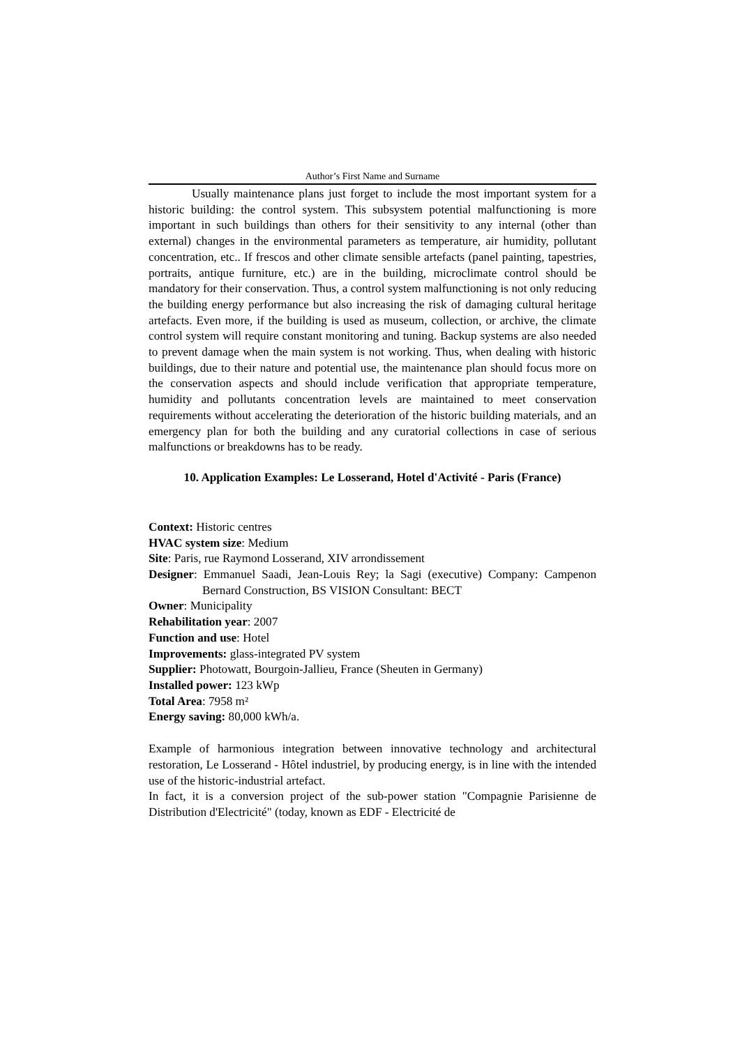Author’s First Name and Surname
Usually maintenance plans just forget to include the most important system for a historic building: the control system. This subsystem potential malfunctioning is more important in such buildings than others for their sensitivity to any internal (other than external) changes in the environmental parameters as temperature, air humidity, pollutant concentration, etc.. If frescos and other climate sensible artefacts (panel painting, tapestries, portraits, antique furniture, etc.) are in the building, microclimate control should be mandatory for their conservation. Thus, a control system malfunctioning is not only reducing the building energy performance but also increasing the risk of damaging cultural heritage artefacts. Even more, if the building is used as museum, collection, or archive, the climate control system will require constant monitoring and tuning. Backup systems are also needed to prevent damage when the main system is not working. Thus, when dealing with historic buildings, due to their nature and potential use, the maintenance plan should focus more on the conservation aspects and should include verification that appropriate temperature, humidity and pollutants concentration levels are maintained to meet conservation requirements without accelerating the deterioration of the historic building materials, and an emergency plan for both the building and any curatorial collections in case of serious malfunctions or breakdowns has to be ready.
10. Application Examples: Le Losserand, Hotel d'Activité - Paris (France)
Context: Historic centres
HVAC system size: Medium
Site: Paris, rue Raymond Losserand, XIV arrondissement
Designer: Emmanuel Saadi, Jean-Louis Rey; la Sagi (executive) Company: Campenon Bernard Construction, BS VISION Consultant: BECT
Owner: Municipality
Rehabilitation year: 2007
Function and use: Hotel
Improvements: glass-integrated PV system
Supplier: Photowatt, Bourgoin-Jallieu, France (Sheuten in Germany)
Installed power: 123 kWp
Total Area: 7958 m²
Energy saving: 80,000 kWh/a.
Example of harmonious integration between innovative technology and architectural restoration, Le Losserand - Hôtel industriel, by producing energy, is in line with the intended use of the historic-industrial artefact.
In fact, it is a conversion project of the sub-power station "Compagnie Parisienne de Distribution d'Electricité" (today, known as EDF - Electricité de